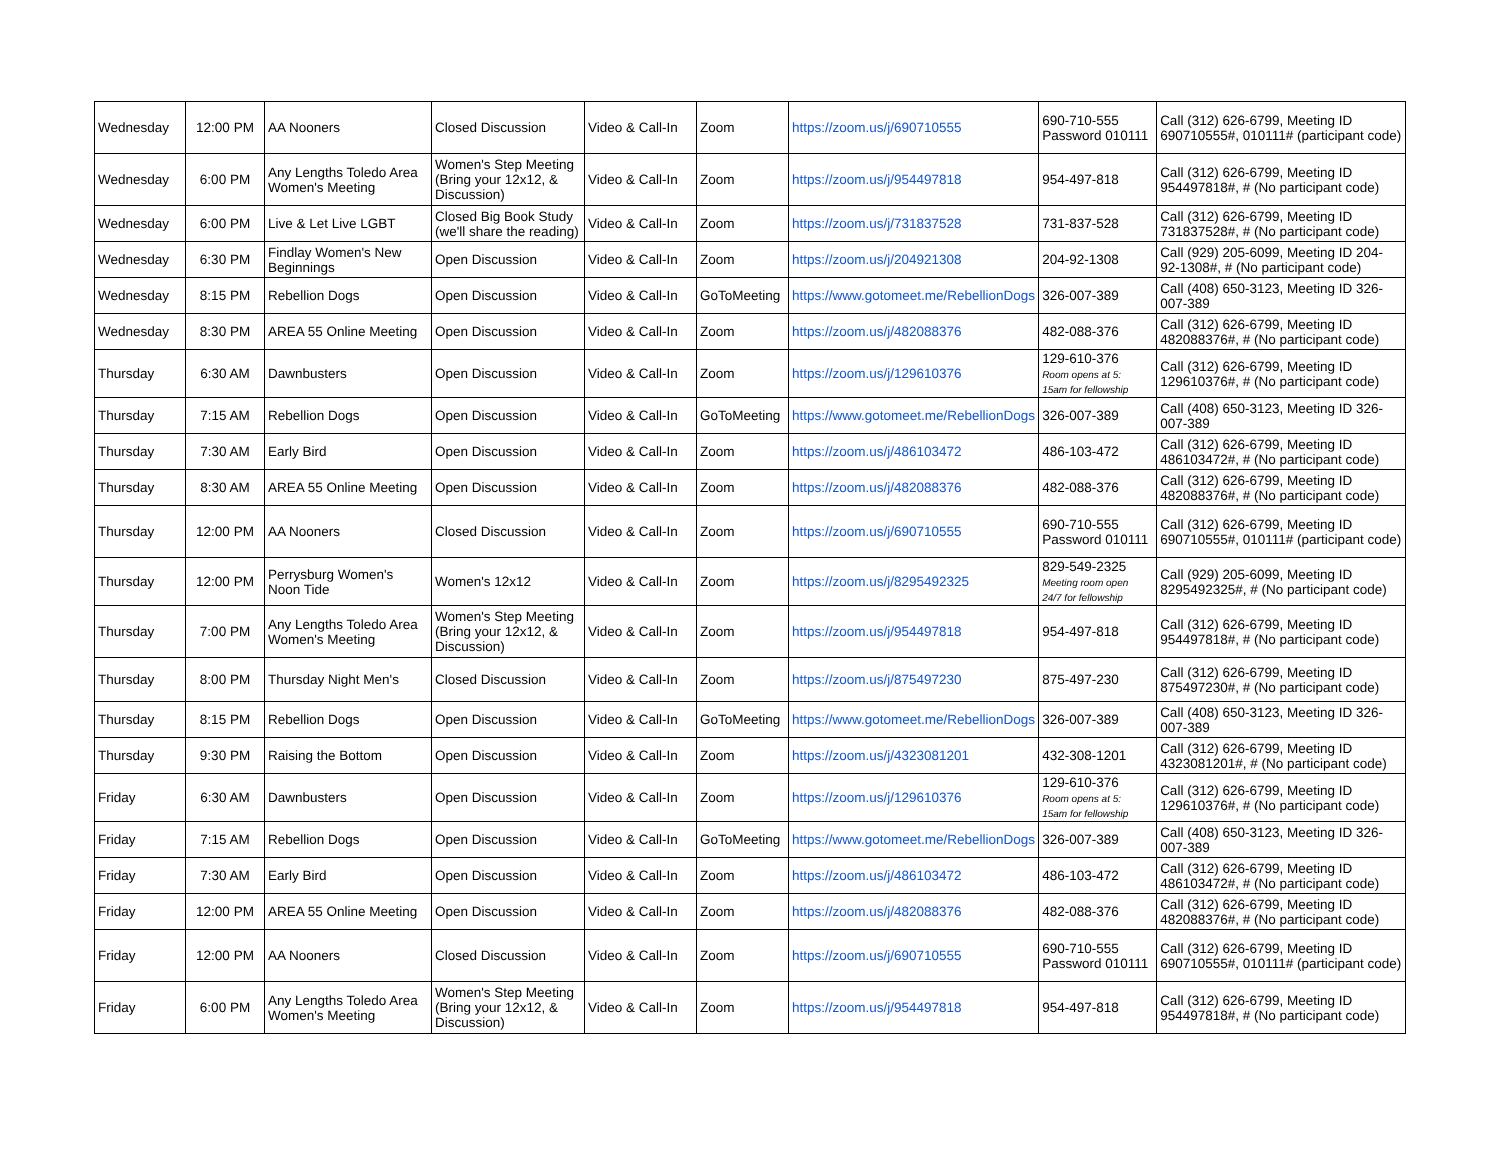| Wednesday | 12:00 PM | AA Nooners | Closed Discussion | Video & Call-In | Zoom | https://zoom.us/j/690710555 | 690-710-555 Password 010111 | Call (312) 626-6799, Meeting ID 690710555#, 010111# (participant code) |
| Wednesday | 6:00 PM | Any Lengths Toledo Area Women's Meeting | Women's Step Meeting (Bring your 12x12, & Discussion) | Video & Call-In | Zoom | https://zoom.us/j/954497818 | 954-497-818 | Call (312) 626-6799, Meeting ID 954497818#, # (No participant code) |
| Wednesday | 6:00 PM | Live & Let Live LGBT | Closed Big Book Study (we'll share the reading) | Video & Call-In | Zoom | https://zoom.us/j/731837528 | 731-837-528 | Call (312) 626-6799, Meeting ID 731837528#, # (No participant code) |
| Wednesday | 6:30 PM | Findlay Women's New Beginnings | Open Discussion | Video & Call-In | Zoom | https://zoom.us/j/204921308 | 204-92-1308 | Call (929) 205-6099, Meeting ID 204-92-1308#, # (No participant code) |
| Wednesday | 8:15 PM | Rebellion Dogs | Open Discussion | Video & Call-In | GoToMeeting | https://www.gotomeet.me/RebellionDogs | 326-007-389 | Call (408) 650-3123, Meeting ID 326-007-389 |
| Wednesday | 8:30 PM | AREA 55 Online Meeting | Open Discussion | Video & Call-In | Zoom | https://zoom.us/j/482088376 | 482-088-376 | Call (312) 626-6799, Meeting ID 482088376#, # (No participant code) |
| Thursday | 6:30 AM | Dawnbusters | Open Discussion | Video & Call-In | Zoom | https://zoom.us/j/129610376 | 129-610-376 Room opens at 5: 15am for fellowship | Call (312) 626-6799, Meeting ID 129610376#, # (No participant code) |
| Thursday | 7:15 AM | Rebellion Dogs | Open Discussion | Video & Call-In | GoToMeeting | https://www.gotomeet.me/RebellionDogs | 326-007-389 | Call (408) 650-3123, Meeting ID 326-007-389 |
| Thursday | 7:30 AM | Early Bird | Open Discussion | Video & Call-In | Zoom | https://zoom.us/j/486103472 | 486-103-472 | Call (312) 626-6799, Meeting ID 486103472#, # (No participant code) |
| Thursday | 8:30 AM | AREA 55 Online Meeting | Open Discussion | Video & Call-In | Zoom | https://zoom.us/j/482088376 | 482-088-376 | Call (312) 626-6799, Meeting ID 482088376#, # (No participant code) |
| Thursday | 12:00 PM | AA Nooners | Closed Discussion | Video & Call-In | Zoom | https://zoom.us/j/690710555 | 690-710-555 Password 010111 | Call (312) 626-6799, Meeting ID 690710555#, 010111# (participant code) |
| Thursday | 12:00 PM | Perrysburg Women's Noon Tide | Women's 12x12 | Video & Call-In | Zoom | https://zoom.us/j/8295492325 | 829-549-2325 Meeting room open 24/7 for fellowship | Call (929) 205-6099, Meeting ID 8295492325#, # (No participant code) |
| Thursday | 7:00 PM | Any Lengths Toledo Area Women's Meeting | Women's Step Meeting (Bring your 12x12, & Discussion) | Video & Call-In | Zoom | https://zoom.us/j/954497818 | 954-497-818 | Call (312) 626-6799, Meeting ID 954497818#, # (No participant code) |
| Thursday | 8:00 PM | Thursday Night Men's | Closed Discussion | Video & Call-In | Zoom | https://zoom.us/j/875497230 | 875-497-230 | Call (312) 626-6799, Meeting ID 875497230#, # (No participant code) |
| Thursday | 8:15 PM | Rebellion Dogs | Open Discussion | Video & Call-In | GoToMeeting | https://www.gotomeet.me/RebellionDogs | 326-007-389 | Call (408) 650-3123, Meeting ID 326-007-389 |
| Thursday | 9:30 PM | Raising the Bottom | Open Discussion | Video & Call-In | Zoom | https://zoom.us/j/4323081201 | 432-308-1201 | Call (312) 626-6799, Meeting ID 4323081201#, # (No participant code) |
| Friday | 6:30 AM | Dawnbusters | Open Discussion | Video & Call-In | Zoom | https://zoom.us/j/129610376 | 129-610-376 Room opens at 5: 15am for fellowship | Call (312) 626-6799, Meeting ID 129610376#, # (No participant code) |
| Friday | 7:15 AM | Rebellion Dogs | Open Discussion | Video & Call-In | GoToMeeting | https://www.gotomeet.me/RebellionDogs | 326-007-389 | Call (408) 650-3123, Meeting ID 326-007-389 |
| Friday | 7:30 AM | Early Bird | Open Discussion | Video & Call-In | Zoom | https://zoom.us/j/486103472 | 486-103-472 | Call (312) 626-6799, Meeting ID 486103472#, # (No participant code) |
| Friday | 12:00 PM | AREA 55 Online Meeting | Open Discussion | Video & Call-In | Zoom | https://zoom.us/j/482088376 | 482-088-376 | Call (312) 626-6799, Meeting ID 482088376#, # (No participant code) |
| Friday | 12:00 PM | AA Nooners | Closed Discussion | Video & Call-In | Zoom | https://zoom.us/j/690710555 | 690-710-555 Password 010111 | Call (312) 626-6799, Meeting ID 690710555#, 010111# (participant code) |
| Friday | 6:00 PM | Any Lengths Toledo Area Women's Meeting | Women's Step Meeting (Bring your 12x12, & Discussion) | Video & Call-In | Zoom | https://zoom.us/j/954497818 | 954-497-818 | Call (312) 626-6799, Meeting ID 954497818#, # (No participant code) |